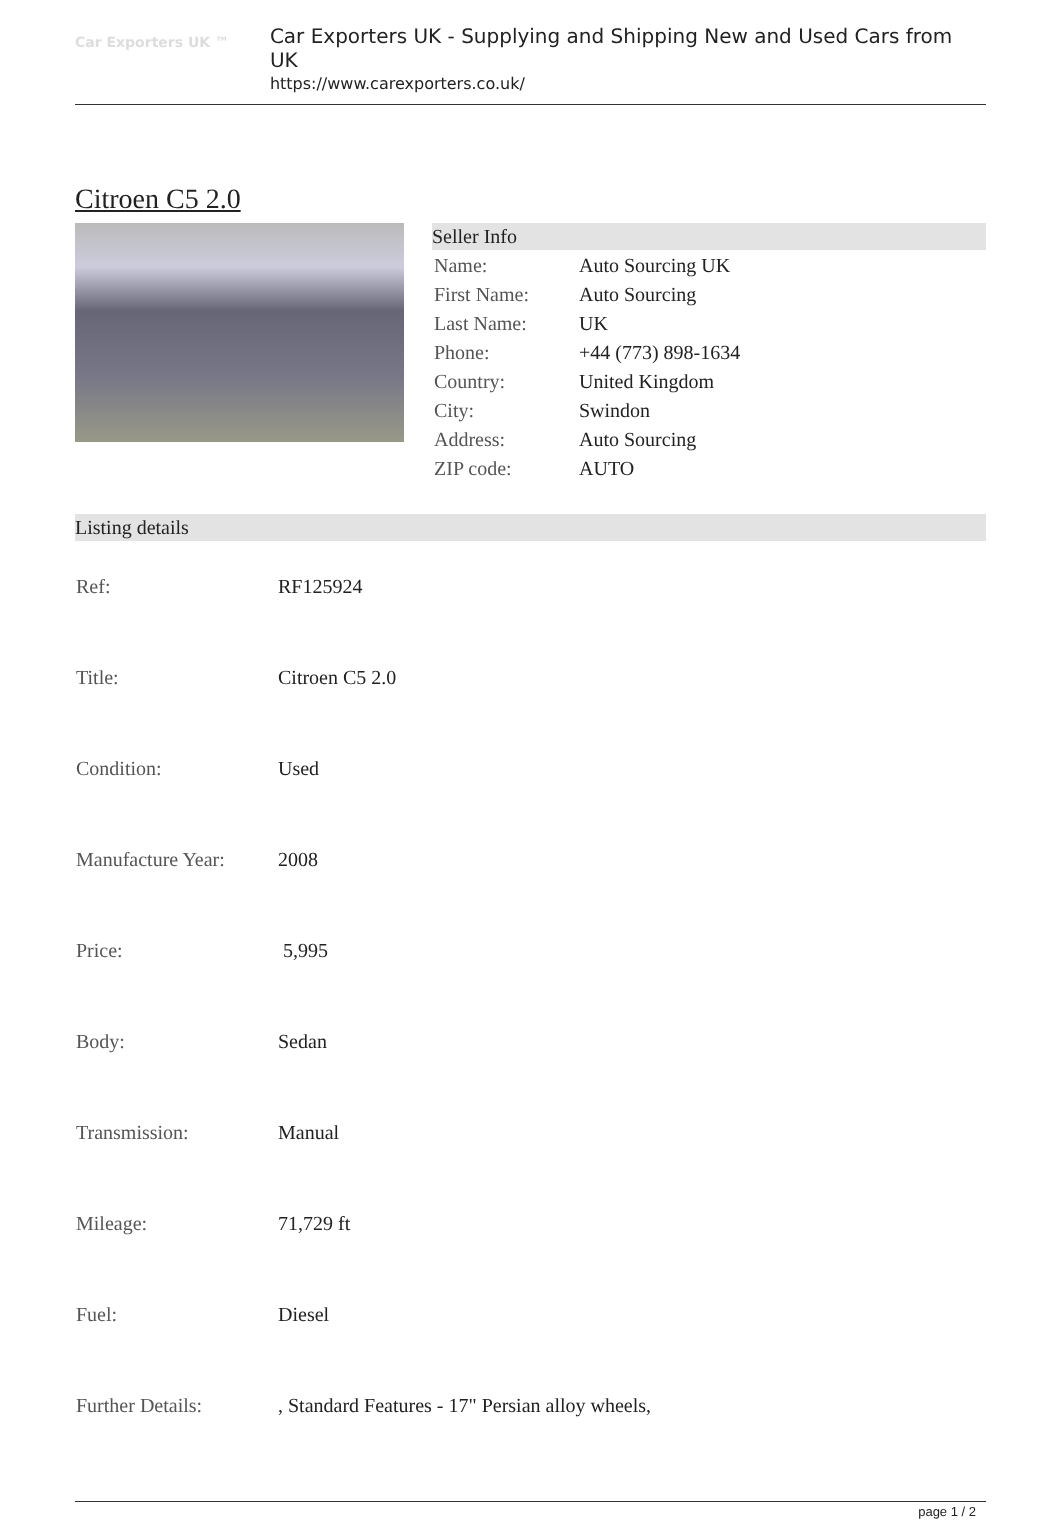Car Exporters UK ™
Car Exporters UK - Supplying and Shipping New and Used Cars from UK
https://www.carexporters.co.uk/
Citroen C5 2.0
Seller Info
| Name: | Auto Sourcing UK |
| First Name: | Auto Sourcing |
| Last Name: | UK |
| Phone: | +44 (773) 898-1634 |
| Country: | United Kingdom |
| City: | Swindon |
| Address: | Auto Sourcing |
| ZIP code: | AUTO |
Listing details
| Ref: | RF125924 |
| Title: | Citroen C5 2.0 |
| Condition: | Used |
| Manufacture Year: | 2008 |
| Price: | 5,995 |
| Body: | Sedan |
| Transmission: | Manual |
| Mileage: | 71,729 ft |
| Fuel: | Diesel |
| Further Details: | , Standard Features - 17" Persian alloy wheels, |
page 1 / 2